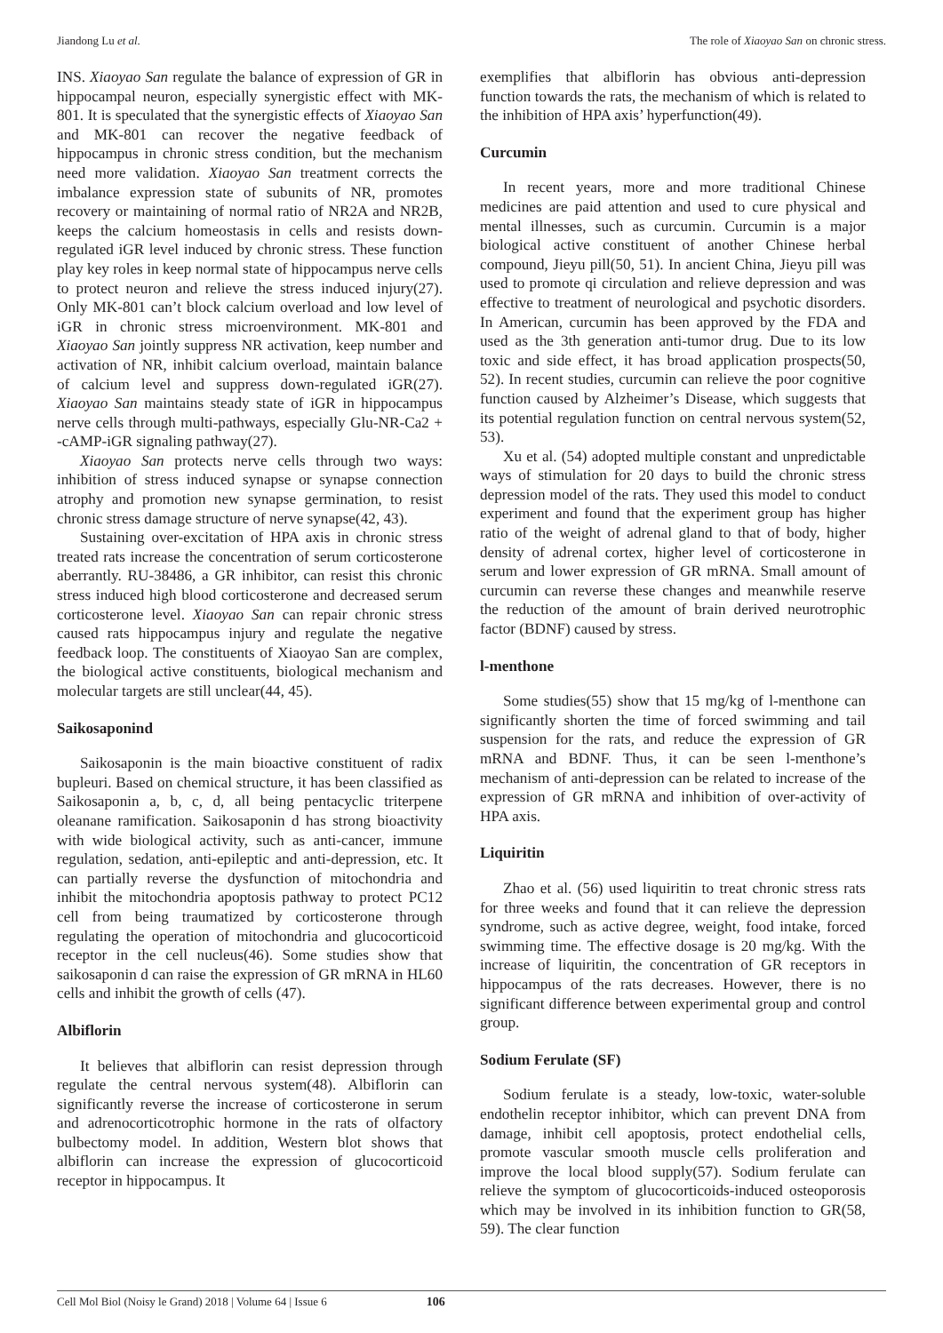Jiandong Lu et al. The role of Xiaoyao San on chronic stress.
INS. Xiaoyao San regulate the balance of expression of GR in hippocampal neuron, especially synergistic effect with MK-801. It is speculated that the synergistic effects of Xiaoyao San and MK-801 can recover the negative feedback of hippocampus in chronic stress condition, but the mechanism need more validation. Xiaoyao San treatment corrects the imbalance expression state of subunits of NR, promotes recovery or maintaining of normal ratio of NR2A and NR2B, keeps the calcium homeostasis in cells and resists down-regulated iGR level induced by chronic stress. These function play key roles in keep normal state of hippocampus nerve cells to protect neuron and relieve the stress induced injury(27). Only MK-801 can’t block calcium overload and low level of iGR in chronic stress microenvironment. MK-801 and Xiaoyao San jointly suppress NR activation, keep number and activation of NR, inhibit calcium overload, maintain balance of calcium level and suppress down-regulated iGR(27). Xiaoyao San maintains steady state of iGR in hippocampus nerve cells through multi-pathways, especially Glu-NR-Ca2 + -cAMP-iGR signaling pathway(27).
Xiaoyao San protects nerve cells through two ways: inhibition of stress induced synapse or synapse connection atrophy and promotion new synapse germination, to resist chronic stress damage structure of nerve synapse(42, 43).
Sustaining over-excitation of HPA axis in chronic stress treated rats increase the concentration of serum corticosterone aberrantly. RU-38486, a GR inhibitor, can resist this chronic stress induced high blood corticosterone and decreased serum corticosterone level. Xiaoyao San can repair chronic stress caused rats hippocampus injury and regulate the negative feedback loop. The constituents of Xiaoyao San are complex, the biological active constituents, biological mechanism and molecular targets are still unclear(44, 45).
Saikosaponind
Saikosaponin is the main bioactive constituent of radix bupleuri. Based on chemical structure, it has been classified as Saikosaponin a, b, c, d, all being pentacyclic triterpene oleanane ramification. Saikosaponin d has strong bioactivity with wide biological activity, such as anti-cancer, immune regulation, sedation, anti-epileptic and anti-depression, etc. It can partially reverse the dysfunction of mitochondria and inhibit the mitochondria apoptosis pathway to protect PC12 cell from being traumatized by corticosterone through regulating the operation of mitochondria and glucocorticoid receptor in the cell nucleus(46). Some studies show that saikosaponin d can raise the expression of GR mRNA in HL60 cells and inhibit the growth of cells (47).
Albiflorin
It believes that albiflorin can resist depression through regulate the central nervous system(48). Albiflorin can significantly reverse the increase of corticosterone in serum and adrenocorticotrophic hormone in the rats of olfactory bulbectomy model. In addition, Western blot shows that albiflorin can increase the expression of glucocorticoid receptor in hippocampus. It
exemplifies that albiflorin has obvious anti-depression function towards the rats, the mechanism of which is related to the inhibition of HPA axis’ hyperfunction(49).
Curcumin
In recent years, more and more traditional Chinese medicines are paid attention and used to cure physical and mental illnesses, such as curcumin. Curcumin is a major biological active constituent of another Chinese herbal compound, Jieyu pill(50, 51). In ancient China, Jieyu pill was used to promote qi circulation and relieve depression and was effective to treatment of neurological and psychotic disorders. In American, curcumin has been approved by the FDA and used as the 3th generation anti-tumor drug. Due to its low toxic and side effect, it has broad application prospects(50, 52). In recent studies, curcumin can relieve the poor cognitive function caused by Alzheimer’s Disease, which suggests that its potential regulation function on central nervous system(52, 53).
Xu et al. (54) adopted multiple constant and unpredictable ways of stimulation for 20 days to build the chronic stress depression model of the rats. They used this model to conduct experiment and found that the experiment group has higher ratio of the weight of adrenal gland to that of body, higher density of adrenal cortex, higher level of corticosterone in serum and lower expression of GR mRNA. Small amount of curcumin can reverse these changes and meanwhile reserve the reduction of the amount of brain derived neurotrophic factor (BDNF) caused by stress.
l-menthone
Some studies(55) show that 15 mg/kg of l-menthone can significantly shorten the time of forced swimming and tail suspension for the rats, and reduce the expression of GR mRNA and BDNF. Thus, it can be seen l-menthone’s mechanism of anti-depression can be related to increase of the expression of GR mRNA and inhibition of over-activity of HPA axis.
Liquiritin
Zhao et al. (56) used liquiritin to treat chronic stress rats for three weeks and found that it can relieve the depression syndrome, such as active degree, weight, food intake, forced swimming time. The effective dosage is 20 mg/kg. With the increase of liquiritin, the concentration of GR receptors in hippocampus of the rats decreases. However, there is no significant difference between experimental group and control group.
Sodium Ferulate (SF)
Sodium ferulate is a steady, low-toxic, water-soluble endothelin receptor inhibitor, which can prevent DNA from damage, inhibit cell apoptosis, protect endothelial cells, promote vascular smooth muscle cells proliferation and improve the local blood supply(57). Sodium ferulate can relieve the symptom of glucocorticoids-induced osteoporosis which may be involved in its inhibition function to GR(58, 59). The clear function
Cell Mol Biol (Noisy le Grand) 2018 | Volume 64 | Issue 6 106